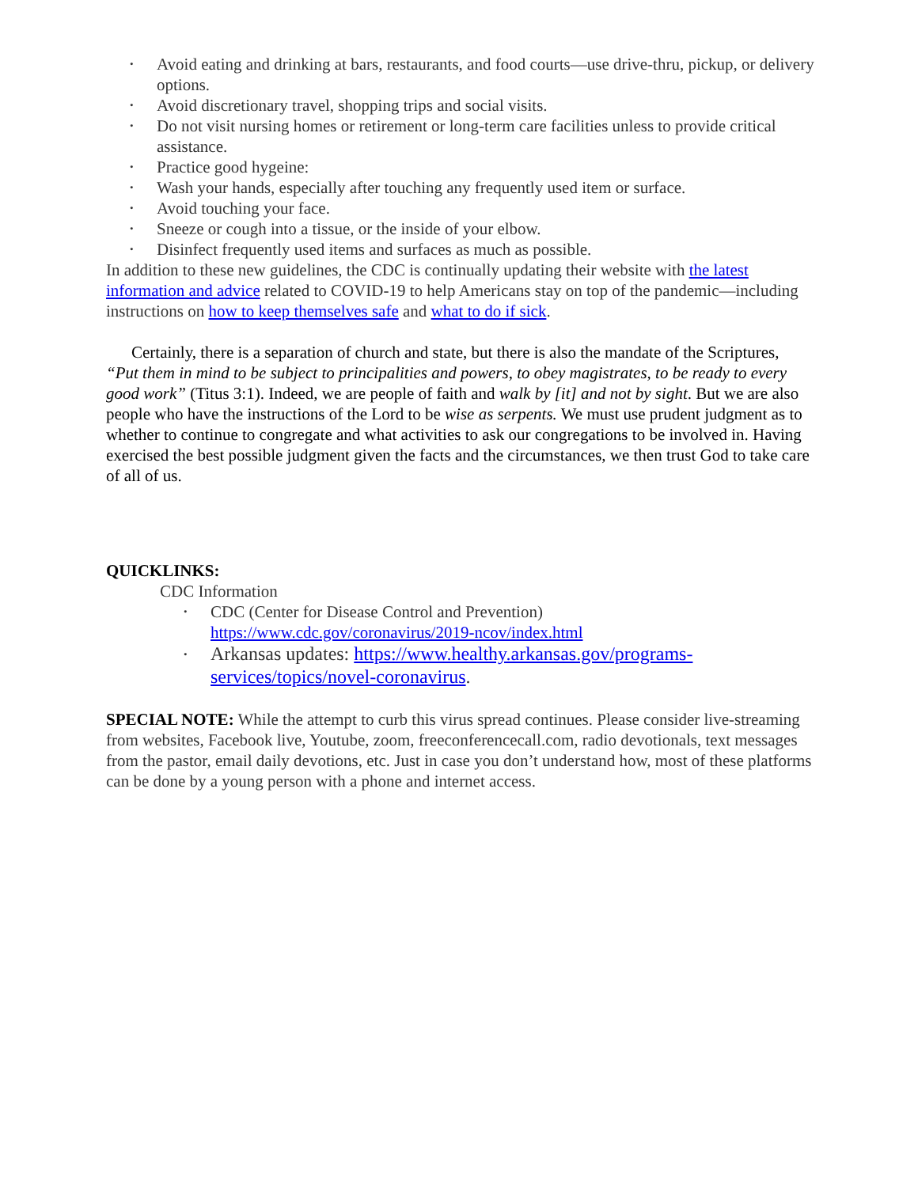• Avoid eating and drinking at bars, restaurants, and food courts—use drive-thru, pickup, or delivery options.
• Avoid discretionary travel, shopping trips and social visits.
• Do not visit nursing homes or retirement or long-term care facilities unless to provide critical assistance.
• Practice good hygeine:
• Wash your hands, especially after touching any frequently used item or surface.
• Avoid touching your face.
• Sneeze or cough into a tissue, or the inside of your elbow.
• Disinfect frequently used items and surfaces as much as possible.
In addition to these new guidelines, the CDC is continually updating their website with the latest information and advice related to COVID-19 to help Americans stay on top of the pandemic—including instructions on how to keep themselves safe and what to do if sick.
Certainly, there is a separation of church and state, but there is also the mandate of the Scriptures, “Put them in mind to be subject to principalities and powers, to obey magistrates, to be ready to every good work” (Titus 3:1). Indeed, we are people of faith and walk by [it] and not by sight. But we are also people who have the instructions of the Lord to be wise as serpents. We must use prudent judgment as to whether to continue to congregate and what activities to ask our congregations to be involved in. Having exercised the best possible judgment given the facts and the circumstances, we then trust God to take care of all of us.
QUICKLINKS:
CDC Information
• CDC (Center for Disease Control and Prevention)
https://www.cdc.gov/coronavirus/2019-ncov/index.html
• Arkansas updates: https://www.healthy.arkansas.gov/programs-services/topics/novel-coronavirus.
SPECIAL NOTE: While the attempt to curb this virus spread continues. Please consider live-streaming from websites, Facebook live, Youtube, zoom, freeconferencecall.com, radio devotionals, text messages from the pastor, email daily devotions, etc. Just in case you don’t understand how, most of these platforms can be done by a young person with a phone and internet access.